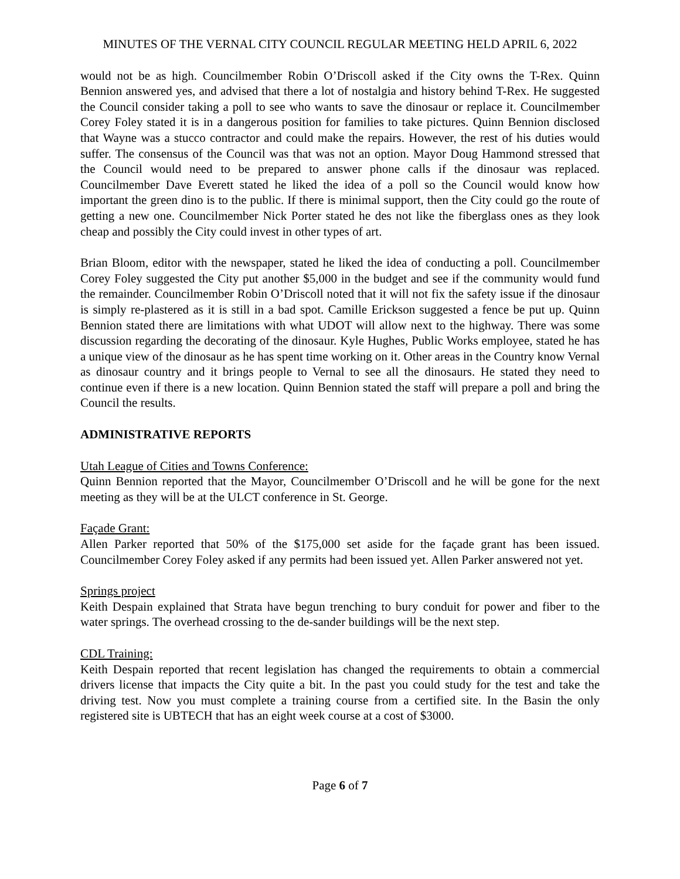MINUTES OF THE VERNAL CITY COUNCIL REGULAR MEETING HELD APRIL 6, 2022
would not be as high. Councilmember Robin O’Driscoll asked if the City owns the T-Rex. Quinn Bennion answered yes, and advised that there a lot of nostalgia and history behind T-Rex. He suggested the Council consider taking a poll to see who wants to save the dinosaur or replace it. Councilmember Corey Foley stated it is in a dangerous position for families to take pictures. Quinn Bennion disclosed that Wayne was a stucco contractor and could make the repairs. However, the rest of his duties would suffer. The consensus of the Council was that was not an option. Mayor Doug Hammond stressed that the Council would need to be prepared to answer phone calls if the dinosaur was replaced. Councilmember Dave Everett stated he liked the idea of a poll so the Council would know how important the green dino is to the public. If there is minimal support, then the City could go the route of getting a new one. Councilmember Nick Porter stated he des not like the fiberglass ones as they look cheap and possibly the City could invest in other types of art.
Brian Bloom, editor with the newspaper, stated he liked the idea of conducting a poll. Councilmember Corey Foley suggested the City put another $5,000 in the budget and see if the community would fund the remainder. Councilmember Robin O’Driscoll noted that it will not fix the safety issue if the dinosaur is simply re-plastered as it is still in a bad spot. Camille Erickson suggested a fence be put up. Quinn Bennion stated there are limitations with what UDOT will allow next to the highway. There was some discussion regarding the decorating of the dinosaur. Kyle Hughes, Public Works employee, stated he has a unique view of the dinosaur as he has spent time working on it. Other areas in the Country know Vernal as dinosaur country and it brings people to Vernal to see all the dinosaurs. He stated they need to continue even if there is a new location. Quinn Bennion stated the staff will prepare a poll and bring the Council the results.
ADMINISTRATIVE REPORTS
Utah League of Cities and Towns Conference:
Quinn Bennion reported that the Mayor, Councilmember O’Driscoll and he will be gone for the next meeting as they will be at the ULCT conference in St. George.
Façade Grant:
Allen Parker reported that 50% of the $175,000 set aside for the façade grant has been issued. Councilmember Corey Foley asked if any permits had been issued yet. Allen Parker answered not yet.
Springs project
Keith Despain explained that Strata have begun trenching to bury conduit for power and fiber to the water springs. The overhead crossing to the de-sander buildings will be the next step.
CDL Training:
Keith Despain reported that recent legislation has changed the requirements to obtain a commercial drivers license that impacts the City quite a bit. In the past you could study for the test and take the driving test. Now you must complete a training course from a certified site. In the Basin the only registered site is UBTECH that has an eight week course at a cost of $3000.
Page 6 of 7